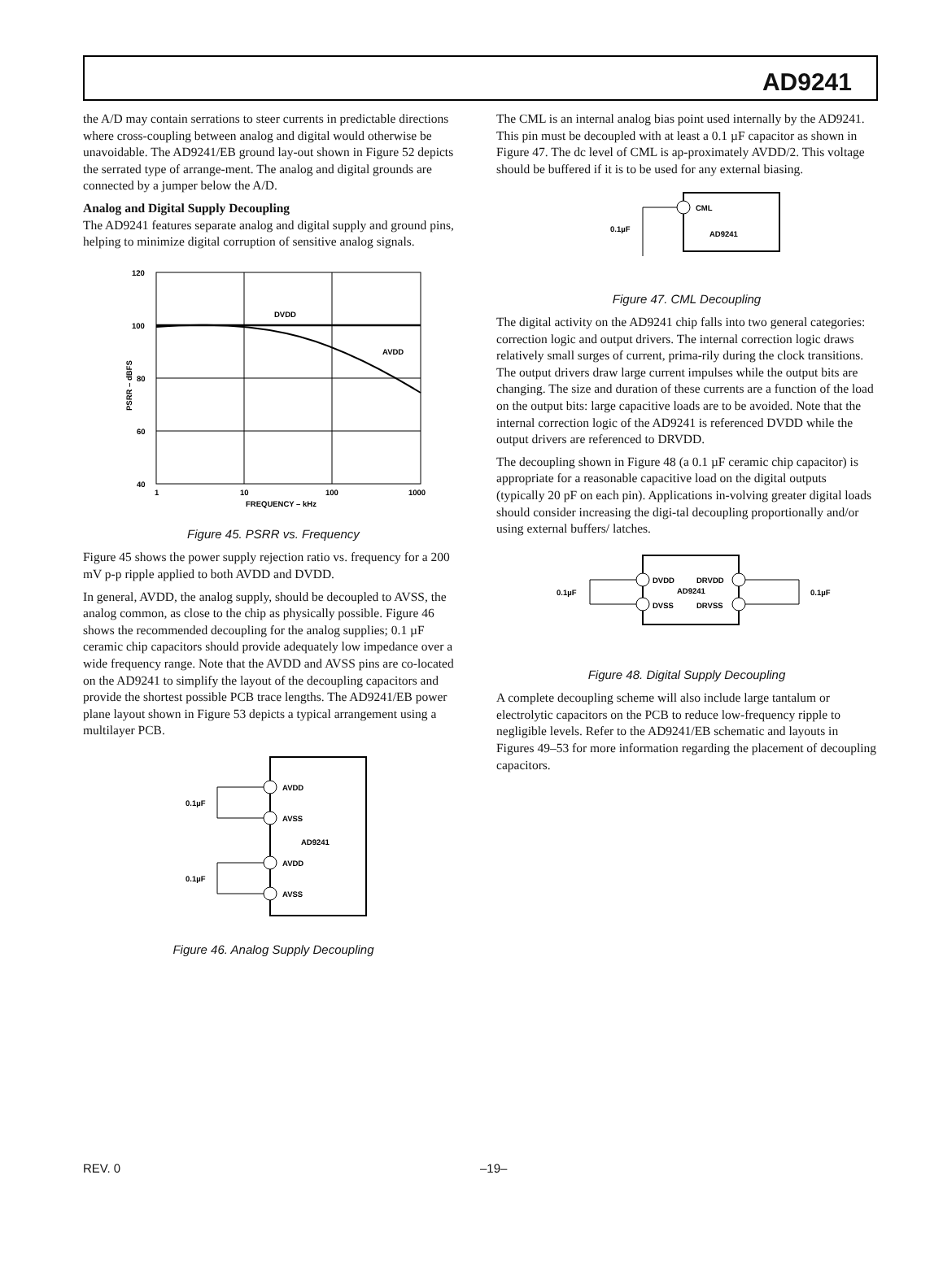AD9241
the A/D may contain serrations to steer currents in predictable directions where cross-coupling between analog and digital would otherwise be unavoidable. The AD9241/EB ground lay-out shown in Figure 52 depicts the serrated type of arrange-ment. The analog and digital grounds are connected by a jumper below the A/D.
Analog and Digital Supply Decoupling
The AD9241 features separate analog and digital supply and ground pins, helping to minimize digital corruption of sensitive analog signals.
120
100
80
60
40
1
10
100
1000
FREQUENCY – kHz
DVDD
AVDD
PSRR – dBFS
Figure 45. PSRR vs. Frequency
Figure 45 shows the power supply rejection ratio vs. frequency for a 200 mV p-p ripple applied to both AVDD and DVDD.
In general, AVDD, the analog supply, should be decoupled to AVSS, the analog common, as close to the chip as physically possible. Figure 46 shows the recommended decoupling for the analog supplies; 0.1 µF ceramic chip capacitors should provide adequately low impedance over a wide frequency range. Note that the AVDD and AVSS pins are co-located on the AD9241 to simplify the layout of the decoupling capacitors and provide the shortest possible PCB trace lengths. The AD9241/EB power plane layout shown in Figure 53 depicts a typical arrangement using a multilayer PCB.
AVDD
AVSS
AD9241
AVDD
AVSS
0.1µF
0.1µF
Figure 46. Analog Supply Decoupling
The CML is an internal analog bias point used internally by the AD9241. This pin must be decoupled with at least a 0.1 µF capacitor as shown in Figure 47. The dc level of CML is ap-proximately AVDD/2. This voltage should be buffered if it is to be used for any external biasing.
CML
AD9241
0.1µF
Figure 47. CML Decoupling
The digital activity on the AD9241 chip falls into two general categories: correction logic and output drivers. The internal correction logic draws relatively small surges of current, prima-rily during the clock transitions. The output drivers draw large current impulses while the output bits are changing. The size and duration of these currents are a function of the load on the output bits: large capacitive loads are to be avoided. Note that the internal correction logic of the AD9241 is referenced DVDD while the output drivers are referenced to DRVDD.
The decoupling shown in Figure 48 (a 0.1 µF ceramic chip capacitor) is appropriate for a reasonable capacitive load on the digital outputs (typically 20 pF on each pin). Applications in-volving greater digital loads should consider increasing the digi-tal decoupling proportionally and/or using external buffers/ latches.
DVDD
DRVDD
AD9241
DVSS
DRVSS
0.1µF
0.1µF
Figure 48. Digital Supply Decoupling
A complete decoupling scheme will also include large tantalum or electrolytic capacitors on the PCB to reduce low-frequency ripple to negligible levels. Refer to the AD9241/EB schematic and layouts in Figures 49–53 for more information regarding the placement of decoupling capacitors.
REV. 0 –19–